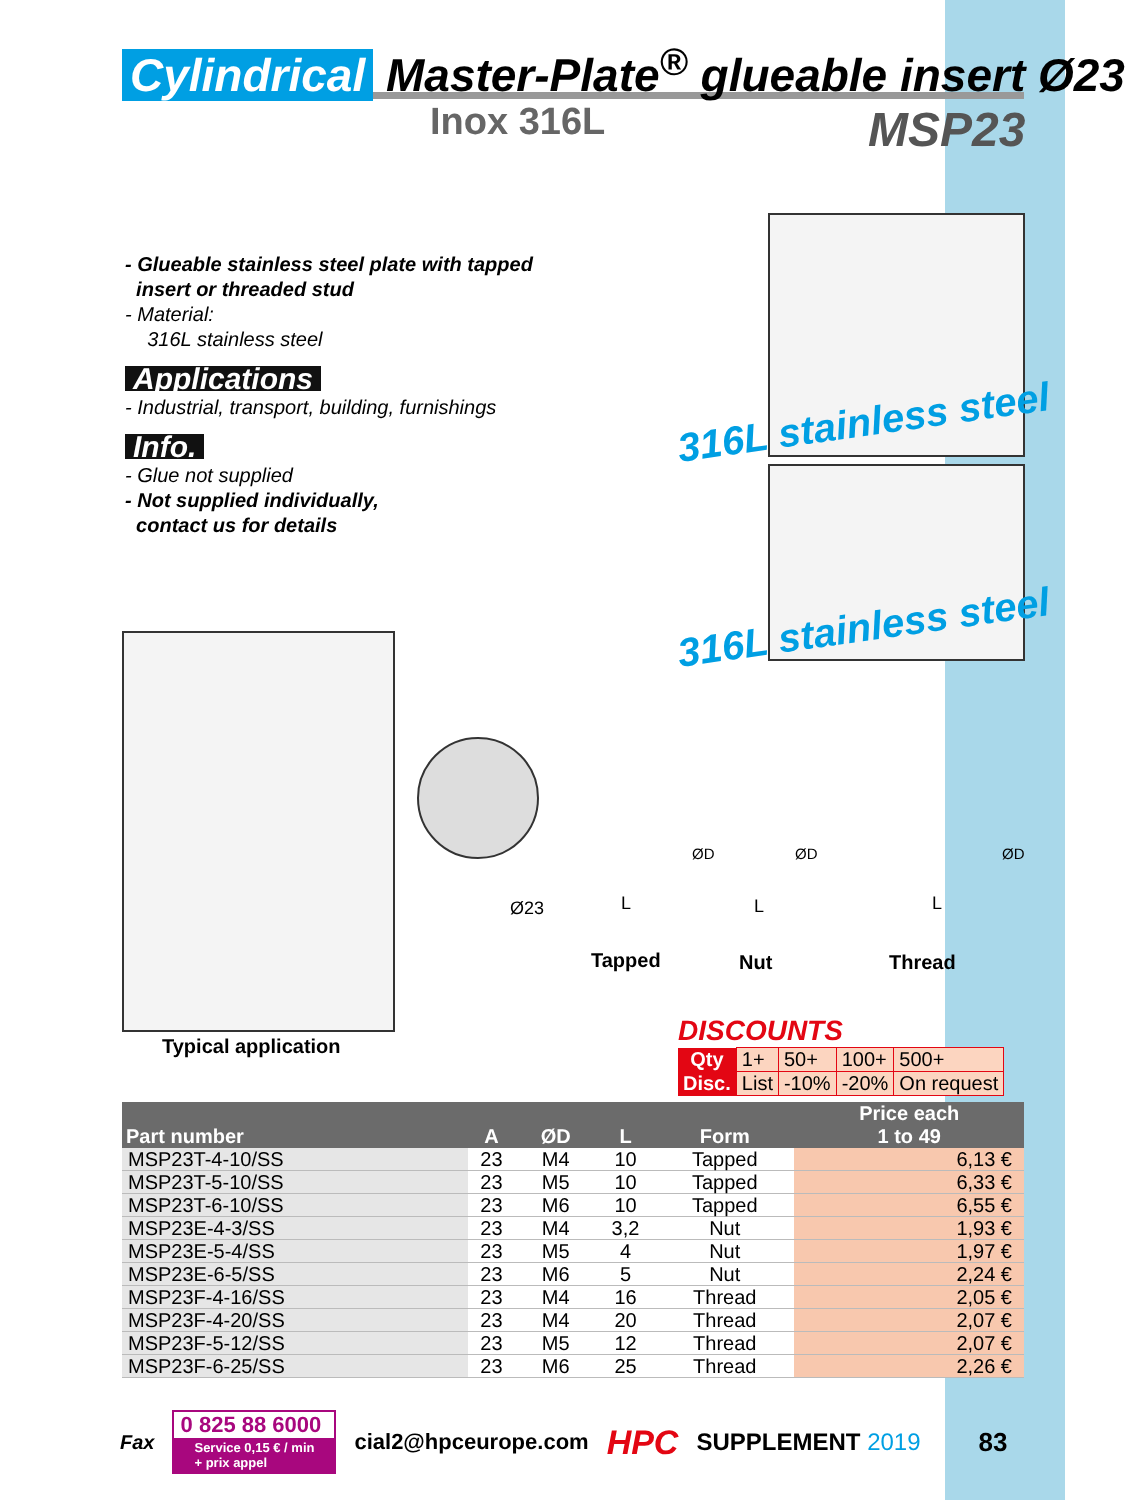Cylindrical Master-Plate<sup>®</sup> glueable insert Ø23
Inox 316L MSP23
- Glueable stainless steel plate with tapped
insert or threaded stud
- Material:
316L stainless steel
Applications
- Industrial, transport, building, furnishings
Info.
- Glue not supplied
- Not supplied individually,
contact us for details
316L stainless steel
316L stainless steel
Typical application
Ø23
ØD ØD ØD
L L L
Tapped Nut Thread
DISCOUNTS
| Qty | 1+ | 50+ | 100+ | 500+ |
| Disc. | List | -10% | -20% | On request |
| Part number | A | ØD | L | Form | Price each 1 to 49 |
| --- | --- | --- | --- | --- | --- |
| MSP23T-4-10/SS | 23 | M4 | 10 | Tapped | 6,13 € |
| MSP23T-5-10/SS | 23 | M5 | 10 | Tapped | 6,33 € |
| MSP23T-6-10/SS | 23 | M6 | 10 | Tapped | 6,55 € |
| MSP23E-4-3/SS | 23 | M4 | 3,2 | Nut | 1,93 € |
| MSP23E-5-4/SS | 23 | M5 | 4 | Nut | 1,97 € |
| MSP23E-6-5/SS | 23 | M6 | 5 | Nut | 2,24 € |
| MSP23F-4-16/SS | 23 | M4 | 16 | Thread | 2,05 € |
| MSP23F-4-20/SS | 23 | M4 | 20 | Thread | 2,07 € |
| MSP23F-5-12/SS | 23 | M5 | 12 | Thread | 2,07 € |
| MSP23F-6-25/SS | 23 | M6 | 25 | Thread | 2,26 € |
Fax
0 825 88 6000
Service 0,15 € / min
+ prix appel
cial2@hpceurope.com HPC SUPPLEMENT 2019 83